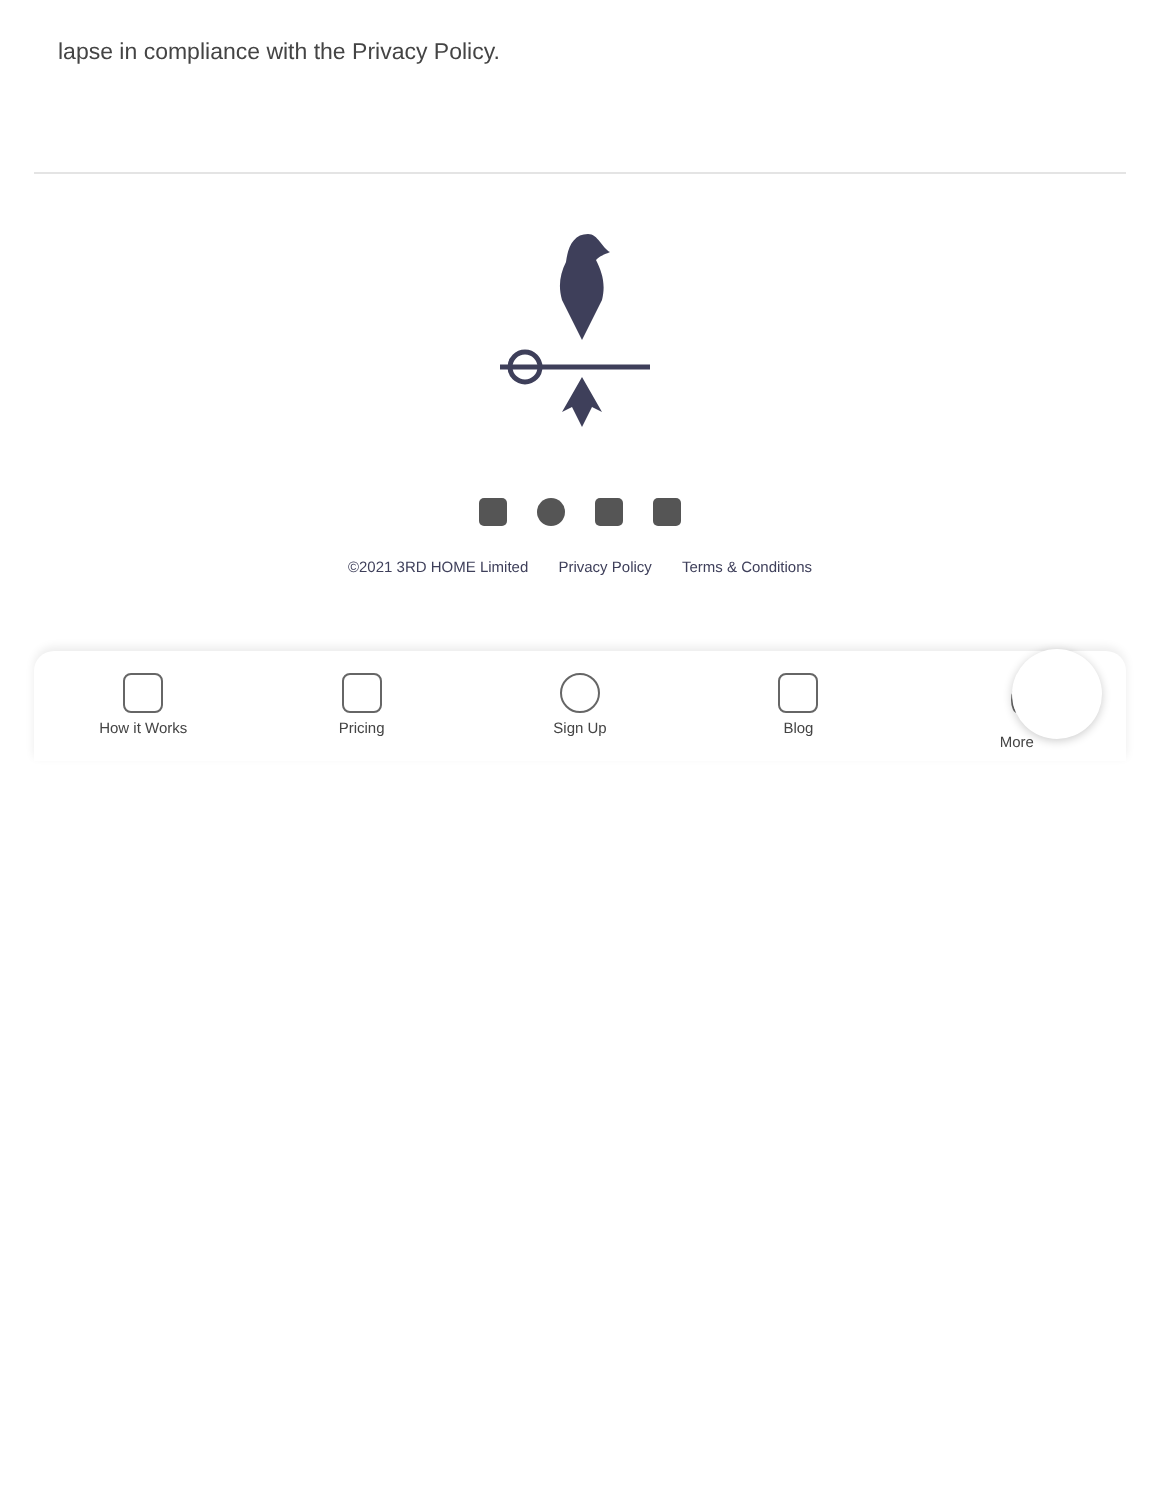lapse in compliance with the Privacy Policy.
©2021 3RD HOME Limited Privacy Policy Terms & Conditions
How it Works Pricing Sign Up Blog More